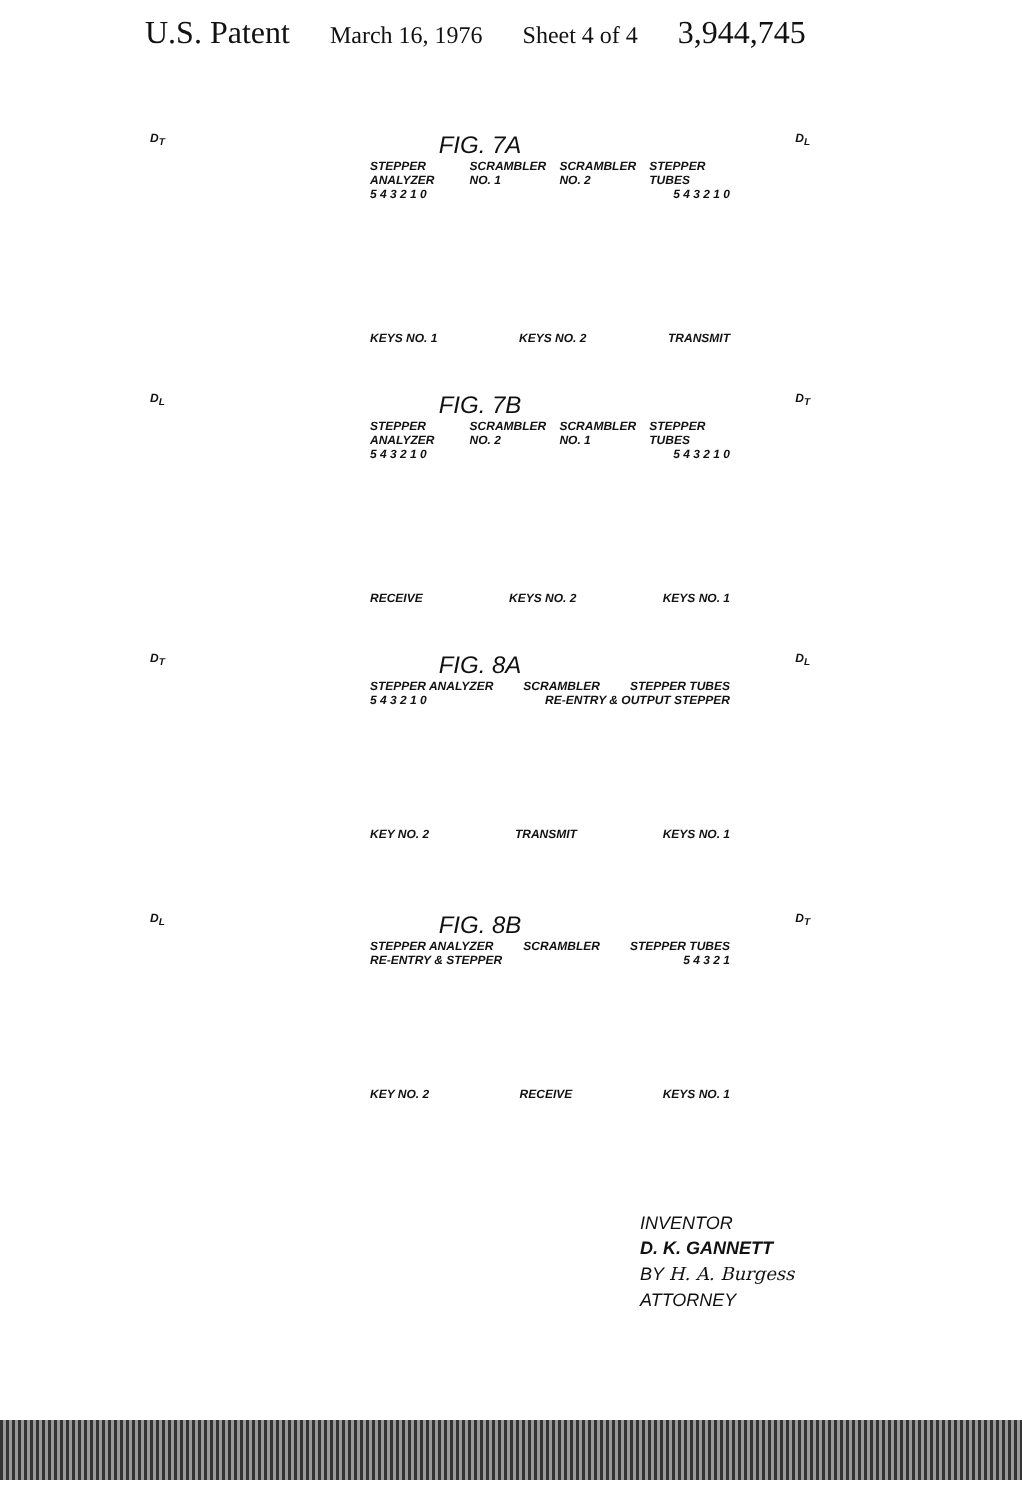U.S. Patent March 16, 1976 Sheet 4 of 4 3,944,745
D<sub>T</sub> FIG. 7A D<sub>L</sub>
STEPPER ANALYZER SCRAMBLER NO. 1 SCRAMBLER NO. 2 STEPPER TUBES
5 4 3 2 1 0 5 4 3 2 1 0
KEYS NO. 1 KEYS NO. 2 TRANSMIT
D<sub>L</sub> FIG. 7B D<sub>T</sub>
STEPPER ANALYZER SCRAMBLER NO. 2 SCRAMBLER NO. 1 STEPPER TUBES
5 4 3 2 1 0 5 4 3 2 1 0
RECEIVE KEYS NO. 2 KEYS NO. 1
D<sub>T</sub> FIG. 8A D<sub>L</sub>
STEPPER ANALYZER SCRAMBLER STEPPER TUBES
5 4 3 2 1 0 RE-ENTRY & OUTPUT STEPPER
KEY NO. 2 TRANSMIT KEYS NO. 1
D<sub>L</sub> FIG. 8B D<sub>T</sub>
STEPPER ANALYZER SCRAMBLER STEPPER TUBES
RE-ENTRY & STEPPER 5 4 3 2 1
KEY NO. 2 RECEIVE KEYS NO. 1
INVENTOR
D. K. GANNETT
BY H. A. Burgess
ATTORNEY